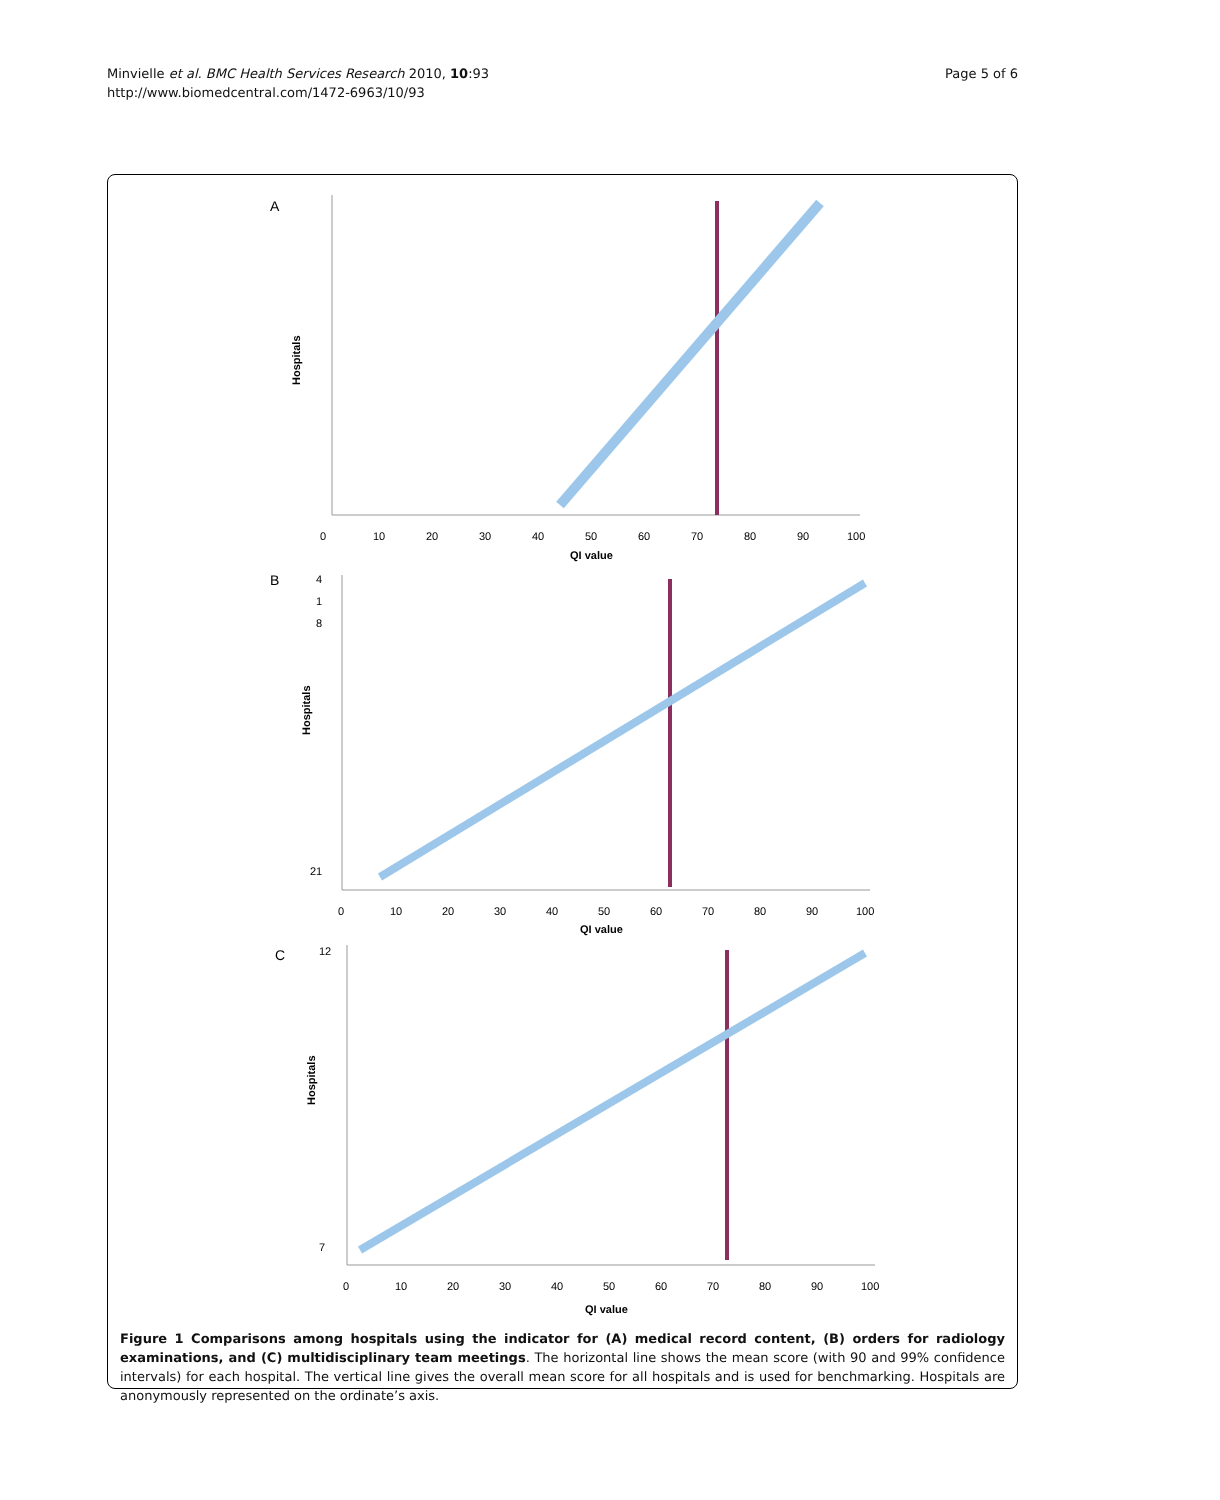Minvielle et al. BMC Health Services Research 2010, 10:93
http://www.biomedcentral.com/1472-6963/10/93
Page 5 of 6
A
0
10
20
30
40
50
60
70
80
90
100
QI value
Hospitals
B
4
1
8
21
0
10
20
30
40
50
60
70
80
90
100
QI value
Hospitals
C
12
7
0
10
20
30
40
50
60
70
80
90
100
QI value
Hospitals
Figure 1 Comparisons among hospitals using the indicator for (A) medical record content, (B) orders for radiology examinations, and (C) multidisciplinary team meetings. The horizontal line shows the mean score (with 90 and 99% confidence intervals) for each hospital. The vertical line gives the overall mean score for all hospitals and is used for benchmarking. Hospitals are anonymously represented on the ordinate’s axis.